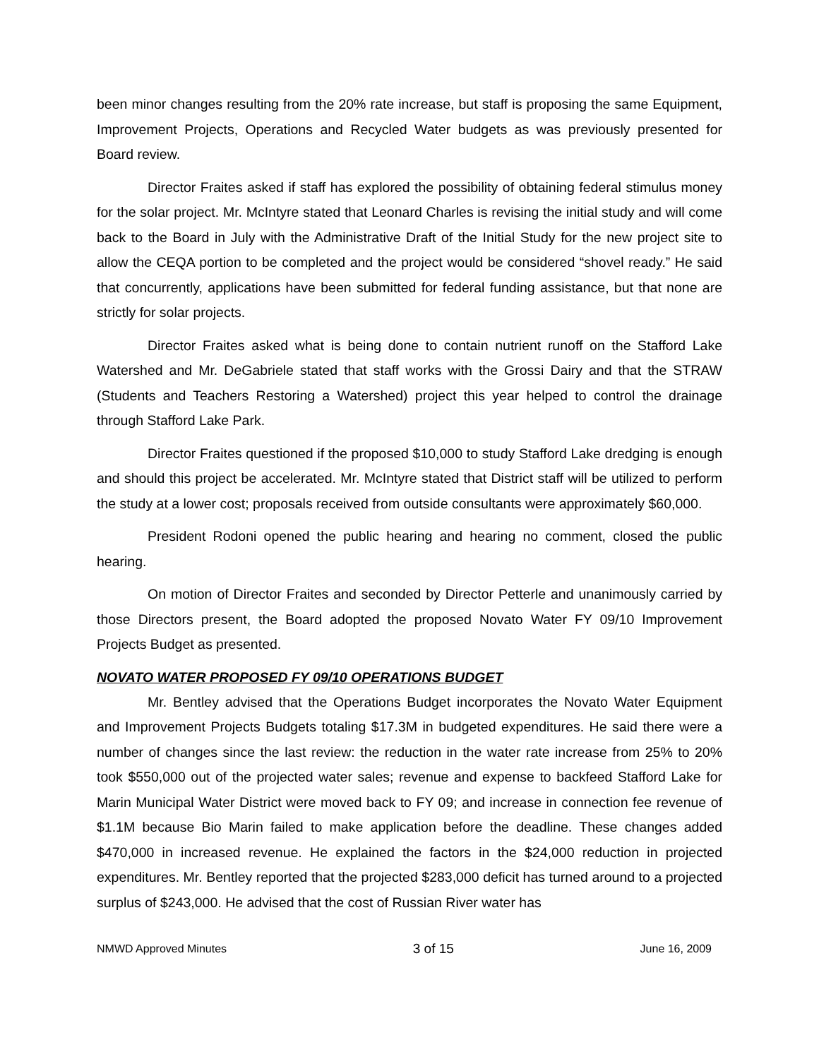been minor changes resulting from the 20% rate increase, but staff is proposing the same Equipment, Improvement Projects, Operations and Recycled Water budgets as was previously presented for Board review.
Director Fraites asked if staff has explored the possibility of obtaining federal stimulus money for the solar project. Mr. McIntyre stated that Leonard Charles is revising the initial study and will come back to the Board in July with the Administrative Draft of the Initial Study for the new project site to allow the CEQA portion to be completed and the project would be considered “shovel ready.” He said that concurrently, applications have been submitted for federal funding assistance, but that none are strictly for solar projects.
Director Fraites asked what is being done to contain nutrient runoff on the Stafford Lake Watershed and Mr. DeGabriele stated that staff works with the Grossi Dairy and that the STRAW (Students and Teachers Restoring a Watershed) project this year helped to control the drainage through Stafford Lake Park.
Director Fraites questioned if the proposed $10,000 to study Stafford Lake dredging is enough and should this project be accelerated. Mr. McIntyre stated that District staff will be utilized to perform the study at a lower cost; proposals received from outside consultants were approximately $60,000.
President Rodoni opened the public hearing and hearing no comment, closed the public hearing.
On motion of Director Fraites and seconded by Director Petterle and unanimously carried by those Directors present, the Board adopted the proposed Novato Water FY 09/10 Improvement Projects Budget as presented.
NOVATO WATER PROPOSED FY 09/10 OPERATIONS BUDGET
Mr. Bentley advised that the Operations Budget incorporates the Novato Water Equipment and Improvement Projects Budgets totaling $17.3M in budgeted expenditures. He said there were a number of changes since the last review: the reduction in the water rate increase from 25% to 20% took $550,000 out of the projected water sales; revenue and expense to backfeed Stafford Lake for Marin Municipal Water District were moved back to FY 09; and increase in connection fee revenue of $1.1M because Bio Marin failed to make application before the deadline. These changes added $470,000 in increased revenue. He explained the factors in the $24,000 reduction in projected expenditures. Mr. Bentley reported that the projected $283,000 deficit has turned around to a projected surplus of $243,000. He advised that the cost of Russian River water has
NMWD Approved Minutes 3 of 15 June 16, 2009